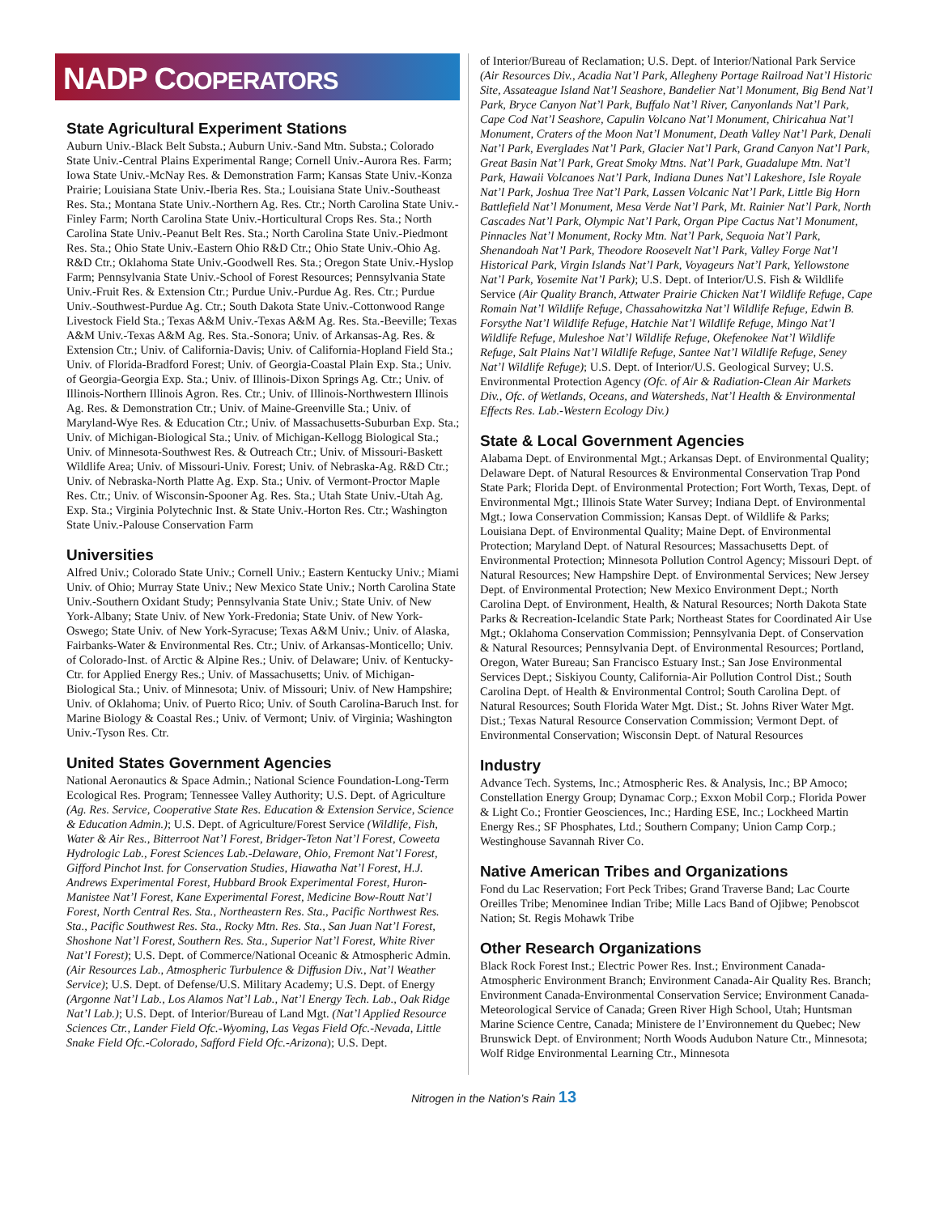NADP COOPERATORS
State Agricultural Experiment Stations
Auburn Univ.-Black Belt Substa.; Auburn Univ.-Sand Mtn. Substa.; Colorado State Univ.-Central Plains Experimental Range; Cornell Univ.-Aurora Res. Farm; Iowa State Univ.-McNay Res. & Demonstration Farm; Kansas State Univ.-Konza Prairie; Louisiana State Univ.-Iberia Res. Sta.; Louisiana State Univ.-Southeast Res. Sta.; Montana State Univ.-Northern Ag. Res. Ctr.; North Carolina State Univ.-Finley Farm; North Carolina State Univ.-Horticultural Crops Res. Sta.; North Carolina State Univ.-Peanut Belt Res. Sta.; North Carolina State Univ.-Piedmont Res. Sta.; Ohio State Univ.-Eastern Ohio R&D Ctr.; Ohio State Univ.-Ohio Ag. R&D Ctr.; Oklahoma State Univ.-Goodwell Res. Sta.; Oregon State Univ.-Hyslop Farm; Pennsylvania State Univ.-School of Forest Resources; Pennsylvania State Univ.-Fruit Res. & Extension Ctr.; Purdue Univ.-Purdue Ag. Res. Ctr.; Purdue Univ.-Southwest-Purdue Ag. Ctr.; South Dakota State Univ.-Cottonwood Range Livestock Field Sta.; Texas A&M Univ.-Texas A&M Ag. Res. Sta.-Beeville; Texas A&M Univ.-Texas A&M Ag. Res. Sta.-Sonora; Univ. of Arkansas-Ag. Res. & Extension Ctr.; Univ. of California-Davis; Univ. of California-Hopland Field Sta.; Univ. of Florida-Bradford Forest; Univ. of Georgia-Coastal Plain Exp. Sta.; Univ. of Georgia-Georgia Exp. Sta.; Univ. of Illinois-Dixon Springs Ag. Ctr.; Univ. of Illinois-Northern Illinois Agron. Res. Ctr.; Univ. of Illinois-Northwestern Illinois Ag. Res. & Demonstration Ctr.; Univ. of Maine-Greenville Sta.; Univ. of Maryland-Wye Res. & Education Ctr.; Univ. of Massachusetts-Suburban Exp. Sta.; Univ. of Michigan-Biological Sta.; Univ. of Michigan-Kellogg Biological Sta.; Univ. of Minnesota-Southwest Res. & Outreach Ctr.; Univ. of Missouri-Baskett Wildlife Area; Univ. of Missouri-Univ. Forest; Univ. of Nebraska-Ag. R&D Ctr.; Univ. of Nebraska-North Platte Ag. Exp. Sta.; Univ. of Vermont-Proctor Maple Res. Ctr.; Univ. of Wisconsin-Spooner Ag. Res. Sta.; Utah State Univ.-Utah Ag. Exp. Sta.; Virginia Polytechnic Inst. & State Univ.-Horton Res. Ctr.; Washington State Univ.-Palouse Conservation Farm
Universities
Alfred Univ.; Colorado State Univ.; Cornell Univ.; Eastern Kentucky Univ.; Miami Univ. of Ohio; Murray State Univ.; New Mexico State Univ.; North Carolina State Univ.-Southern Oxidant Study; Pennsylvania State Univ.; State Univ. of New York-Albany; State Univ. of New York-Fredonia; State Univ. of New York-Oswego; State Univ. of New York-Syracuse; Texas A&M Univ.; Univ. of Alaska, Fairbanks-Water & Environmental Res. Ctr.; Univ. of Arkansas-Monticello; Univ. of Colorado-Inst. of Arctic & Alpine Res.; Univ. of Delaware; Univ. of Kentucky-Ctr. for Applied Energy Res.; Univ. of Massachusetts; Univ. of Michigan-Biological Sta.; Univ. of Minnesota; Univ. of Missouri; Univ. of New Hampshire; Univ. of Oklahoma; Univ. of Puerto Rico; Univ. of South Carolina-Baruch Inst. for Marine Biology & Coastal Res.; Univ. of Vermont; Univ. of Virginia; Washington Univ.-Tyson Res. Ctr.
United States Government Agencies
National Aeronautics & Space Admin.; National Science Foundation-Long-Term Ecological Res. Program; Tennessee Valley Authority; U.S. Dept. of Agriculture (Ag. Res. Service, Cooperative State Res. Education & Extension Service, Science & Education Admin.); U.S. Dept. of Agriculture/Forest Service (Wildlife, Fish, Water & Air Res., Bitterroot Nat’l Forest, Bridger-Teton Nat’l Forest, Coweeta Hydrologic Lab., Forest Sciences Lab.-Delaware, Ohio, Fremont Nat’l Forest, Gifford Pinchot Inst. for Conservation Studies, Hiawatha Nat’l Forest, H.J. Andrews Experimental Forest, Hubbard Brook Experimental Forest, Huron-Manistee Nat’l Forest, Kane Experimental Forest, Medicine Bow-Routt Nat’l Forest, North Central Res. Sta., Northeastern Res. Sta., Pacific Northwest Res. Sta., Pacific Southwest Res. Sta., Rocky Mtn. Res. Sta., San Juan Nat’l Forest, Shoshone Nat’l Forest, Southern Res. Sta., Superior Nat’l Forest, White River Nat’l Forest); U.S. Dept. of Commerce/National Oceanic & Atmospheric Admin. (Air Resources Lab., Atmospheric Turbulence & Diffusion Div., Nat’l Weather Service); U.S. Dept. of Defense/U.S. Military Academy; U.S. Dept. of Energy (Argonne Nat’l Lab., Los Alamos Nat’l Lab., Nat’l Energy Tech. Lab., Oak Ridge Nat’l Lab.); U.S. Dept. of Interior/Bureau of Land Mgt. (Nat’l Applied Resource Sciences Ctr., Lander Field Ofc.-Wyoming, Las Vegas Field Ofc.-Nevada, Little Snake Field Ofc.-Colorado, Safford Field Ofc.-Arizona); U.S. Dept.
of Interior/Bureau of Reclamation; U.S. Dept. of Interior/National Park Service (Air Resources Div., Acadia Nat’l Park, Allegheny Portage Railroad Nat’l Historic Site, Assateague Island Nat’l Seashore, Bandelier Nat’l Monument, Big Bend Nat’l Park, Bryce Canyon Nat’l Park, Buffalo Nat’l River, Canyonlands Nat’l Park, Cape Cod Nat’l Seashore, Capulin Volcano Nat’l Monument, Chiricahua Nat’l Monument, Craters of the Moon Nat’l Monument, Death Valley Nat’l Park, Denali Nat’l Park, Everglades Nat’l Park, Glacier Nat’l Park, Grand Canyon Nat’l Park, Great Basin Nat’l Park, Great Smoky Mtns. Nat’l Park, Guadalupe Mtn. Nat’l Park, Hawaii Volcanoes Nat’l Park, Indiana Dunes Nat’l Lakeshore, Isle Royale Nat’l Park, Joshua Tree Nat’l Park, Lassen Volcanic Nat’l Park, Little Big Horn Battlefield Nat’l Monument, Mesa Verde Nat’l Park, Mt. Rainier Nat’l Park, North Cascades Nat’l Park, Olympic Nat’l Park, Organ Pipe Cactus Nat’l Monument, Pinnacles Nat’l Monument, Rocky Mtn. Nat’l Park, Sequoia Nat’l Park, Shenandoah Nat’l Park, Theodore Roosevelt Nat’l Park, Valley Forge Nat’l Historical Park, Virgin Islands Nat’l Park, Voyageurs Nat’l Park, Yellowstone Nat’l Park, Yosemite Nat’l Park); U.S. Dept. of Interior/U.S. Fish & Wildlife Service (Air Quality Branch, Attwater Prairie Chicken Nat’l Wildlife Refuge, Cape Romain Nat’l Wildlife Refuge, Chassahowitzka Nat’l Wildlife Refuge, Edwin B. Forsythe Nat’l Wildlife Refuge, Hatchie Nat’l Wildlife Refuge, Mingo Nat’l Wildlife Refuge, Muleshoe Nat’l Wildlife Refuge, Okefenokee Nat’l Wildlife Refuge, Salt Plains Nat’l Wildlife Refuge, Santee Nat’l Wildlife Refuge, Seney Nat’l Wildlife Refuge); U.S. Dept. of Interior/U.S. Geological Survey; U.S. Environmental Protection Agency (Ofc. of Air & Radiation-Clean Air Markets Div., Ofc. of Wetlands, Oceans, and Watersheds, Nat’l Health & Environmental Effects Res. Lab.-Western Ecology Div.)
State & Local Government Agencies
Alabama Dept. of Environmental Mgt.; Arkansas Dept. of Environmental Quality; Delaware Dept. of Natural Resources & Environmental Conservation Trap Pond State Park; Florida Dept. of Environmental Protection; Fort Worth, Texas, Dept. of Environmental Mgt.; Illinois State Water Survey; Indiana Dept. of Environmental Mgt.; Iowa Conservation Commission; Kansas Dept. of Wildlife & Parks; Louisiana Dept. of Environmental Quality; Maine Dept. of Environmental Protection; Maryland Dept. of Natural Resources; Massachusetts Dept. of Environmental Protection; Minnesota Pollution Control Agency; Missouri Dept. of Natural Resources; New Hampshire Dept. of Environmental Services; New Jersey Dept. of Environmental Protection; New Mexico Environment Dept.; North Carolina Dept. of Environment, Health, & Natural Resources; North Dakota State Parks & Recreation-Icelandic State Park; Northeast States for Coordinated Air Use Mgt.; Oklahoma Conservation Commission; Pennsylvania Dept. of Conservation & Natural Resources; Pennsylvania Dept. of Environmental Resources; Portland, Oregon, Water Bureau; San Francisco Estuary Inst.; San Jose Environmental Services Dept.; Siskiyou County, California-Air Pollution Control Dist.; South Carolina Dept. of Health & Environmental Control; South Carolina Dept. of Natural Resources; South Florida Water Mgt. Dist.; St. Johns River Water Mgt. Dist.; Texas Natural Resource Conservation Commission; Vermont Dept. of Environmental Conservation; Wisconsin Dept. of Natural Resources
Industry
Advance Tech. Systems, Inc.; Atmospheric Res. & Analysis, Inc.; BP Amoco; Constellation Energy Group; Dynamac Corp.; Exxon Mobil Corp.; Florida Power & Light Co.; Frontier Geosciences, Inc.; Harding ESE, Inc.; Lockheed Martin Energy Res.; SF Phosphates, Ltd.; Southern Company; Union Camp Corp.; Westinghouse Savannah River Co.
Native American Tribes and Organizations
Fond du Lac Reservation; Fort Peck Tribes; Grand Traverse Band; Lac Courte Oreilles Tribe; Menominee Indian Tribe; Mille Lacs Band of Ojibwe; Penobscot Nation; St. Regis Mohawk Tribe
Other Research Organizations
Black Rock Forest Inst.; Electric Power Res. Inst.; Environment Canada-Atmospheric Environment Branch; Environment Canada-Air Quality Res. Branch; Environment Canada-Environmental Conservation Service; Environment Canada-Meteorological Service of Canada; Green River High School, Utah; Huntsman Marine Science Centre, Canada; Ministere de l’Environnement du Quebec; New Brunswick Dept. of Environment; North Woods Audubon Nature Ctr., Minnesota; Wolf Ridge Environmental Learning Ctr., Minnesota
Nitrogen in the Nation’s Rain 13